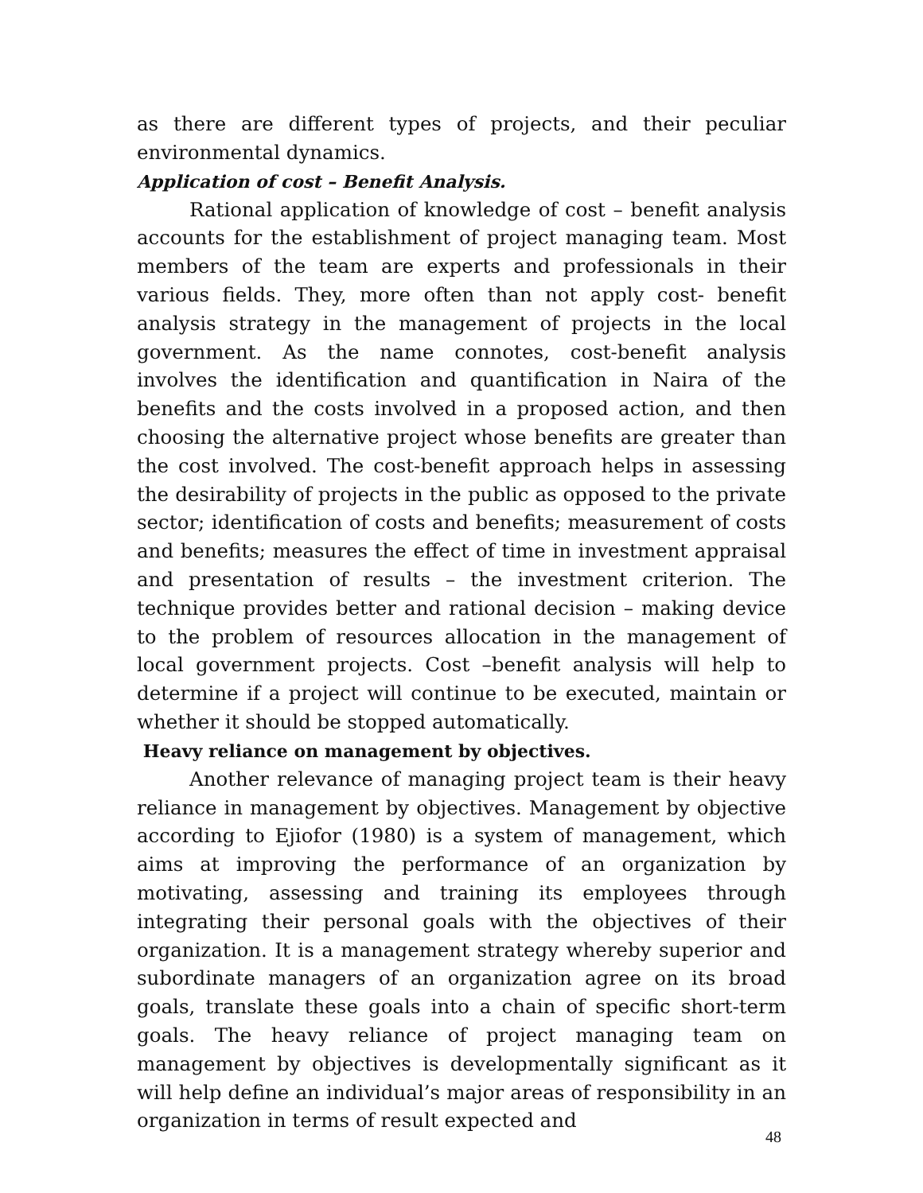as there are different types of projects, and their peculiar environmental dynamics.
Application of cost – Benefit Analysis.
Rational application of knowledge of cost – benefit analysis accounts for the establishment of project managing team. Most members of the team are experts and professionals in their various fields. They, more often than not apply cost- benefit analysis strategy in the management of projects in the local government. As the name connotes, cost-benefit analysis involves the identification and quantification in Naira of the benefits and the costs involved in a proposed action, and then choosing the alternative project whose benefits are greater than the cost involved. The cost-benefit approach helps in assessing the desirability of projects in the public as opposed to the private sector; identification of costs and benefits; measurement of costs and benefits; measures the effect of time in investment appraisal and presentation of results – the investment criterion. The technique provides better and rational decision – making device to the problem of resources allocation in the management of local government projects. Cost –benefit analysis will help to determine if a project will continue to be executed, maintain or whether it should be stopped automatically.
Heavy reliance on management by objectives.
Another relevance of managing project team is their heavy reliance in management by objectives. Management by objective according to Ejiofor (1980) is a system of management, which aims at improving the performance of an organization by motivating, assessing and training its employees through integrating their personal goals with the objectives of their organization. It is a management strategy whereby superior and subordinate managers of an organization agree on its broad goals, translate these goals into a chain of specific short-term goals. The heavy reliance of project managing team on management by objectives is developmentally significant as it will help define an individual’s major areas of responsibility in an organization in terms of result expected and
48